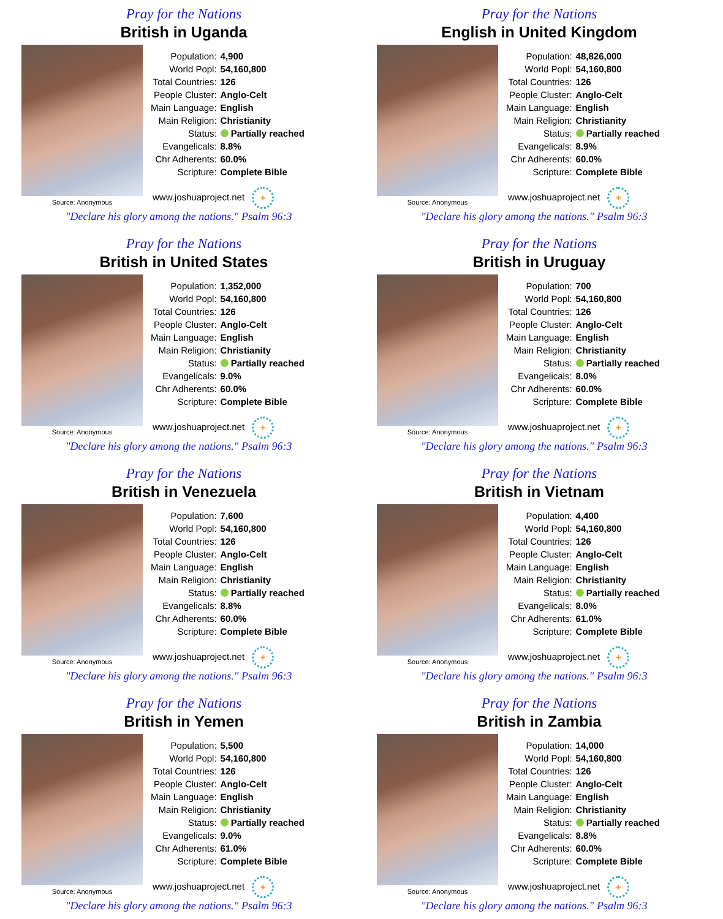Pray for the Nations
British in Uganda
Source: Anonymous
| Population: | 4,900 |
| World Popl: | 54,160,800 |
| Total Countries: | 126 |
| People Cluster: | Anglo-Celt |
| Main Language: | English |
| Main Religion: | Christianity |
| Status: | Partially reached |
| Evangelicals: | 8.8% |
| Chr Adherents: | 60.0% |
| Scripture: | Complete Bible |
www.joshuaproject.net +
"Declare his glory among the nations." Psalm 96:3
Pray for the Nations
English in United Kingdom
Source: Anonymous
| Population: | 48,826,000 |
| World Popl: | 54,160,800 |
| Total Countries: | 126 |
| People Cluster: | Anglo-Celt |
| Main Language: | English |
| Main Religion: | Christianity |
| Status: | Partially reached |
| Evangelicals: | 8.9% |
| Chr Adherents: | 60.0% |
| Scripture: | Complete Bible |
www.joshuaproject.net +
"Declare his glory among the nations." Psalm 96:3
Pray for the Nations
British in United States
Source: Anonymous
| Population: | 1,352,000 |
| World Popl: | 54,160,800 |
| Total Countries: | 126 |
| People Cluster: | Anglo-Celt |
| Main Language: | English |
| Main Religion: | Christianity |
| Status: | Partially reached |
| Evangelicals: | 9.0% |
| Chr Adherents: | 60.0% |
| Scripture: | Complete Bible |
www.joshuaproject.net +
"Declare his glory among the nations." Psalm 96:3
Pray for the Nations
British in Uruguay
Source: Anonymous
| Population: | 700 |
| World Popl: | 54,160,800 |
| Total Countries: | 126 |
| People Cluster: | Anglo-Celt |
| Main Language: | English |
| Main Religion: | Christianity |
| Status: | Partially reached |
| Evangelicals: | 8.0% |
| Chr Adherents: | 60.0% |
| Scripture: | Complete Bible |
www.joshuaproject.net +
"Declare his glory among the nations." Psalm 96:3
Pray for the Nations
British in Venezuela
Source: Anonymous
| Population: | 7,600 |
| World Popl: | 54,160,800 |
| Total Countries: | 126 |
| People Cluster: | Anglo-Celt |
| Main Language: | English |
| Main Religion: | Christianity |
| Status: | Partially reached |
| Evangelicals: | 8.8% |
| Chr Adherents: | 60.0% |
| Scripture: | Complete Bible |
www.joshuaproject.net +
"Declare his glory among the nations." Psalm 96:3
Pray for the Nations
British in Vietnam
Source: Anonymous
| Population: | 4,400 |
| World Popl: | 54,160,800 |
| Total Countries: | 126 |
| People Cluster: | Anglo-Celt |
| Main Language: | English |
| Main Religion: | Christianity |
| Status: | Partially reached |
| Evangelicals: | 8.0% |
| Chr Adherents: | 61.0% |
| Scripture: | Complete Bible |
www.joshuaproject.net +
"Declare his glory among the nations." Psalm 96:3
Pray for the Nations
British in Yemen
Source: Anonymous
| Population: | 5,500 |
| World Popl: | 54,160,800 |
| Total Countries: | 126 |
| People Cluster: | Anglo-Celt |
| Main Language: | English |
| Main Religion: | Christianity |
| Status: | Partially reached |
| Evangelicals: | 9.0% |
| Chr Adherents: | 61.0% |
| Scripture: | Complete Bible |
www.joshuaproject.net +
"Declare his glory among the nations." Psalm 96:3
Pray for the Nations
British in Zambia
Source: Anonymous
| Population: | 14,000 |
| World Popl: | 54,160,800 |
| Total Countries: | 126 |
| People Cluster: | Anglo-Celt |
| Main Language: | English |
| Main Religion: | Christianity |
| Status: | Partially reached |
| Evangelicals: | 8.8% |
| Chr Adherents: | 60.0% |
| Scripture: | Complete Bible |
www.joshuaproject.net +
"Declare his glory among the nations." Psalm 96:3